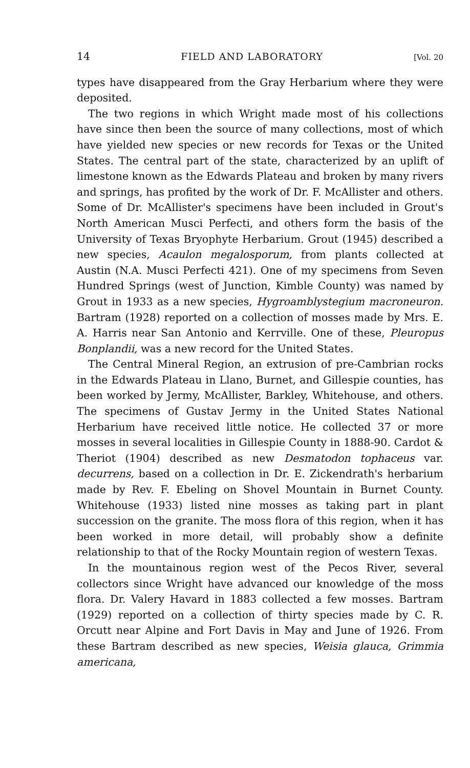14 FIELD AND LABORATORY [Vol. 20
types have disappeared from the Gray Herbarium where they were deposited.
The two regions in which Wright made most of his collections have since then been the source of many collections, most of which have yielded new species or new records for Texas or the United States. The central part of the state, characterized by an uplift of limestone known as the Edwards Plateau and broken by many rivers and springs, has profited by the work of Dr. F. McAllister and others. Some of Dr. McAllister's specimens have been included in Grout's North American Musci Perfecti, and others form the basis of the University of Texas Bryophyte Herbarium. Grout (1945) described a new species, Acaulon megalosporum, from plants collected at Austin (N.A. Musci Perfecti 421). One of my specimens from Seven Hundred Springs (west of Junction, Kimble County) was named by Grout in 1933 as a new species, Hygroamblystegium macroneuron. Bartram (1928) reported on a collection of mosses made by Mrs. E. A. Harris near San Antonio and Kerrville. One of these, Pleuropus Bonplandii, was a new record for the United States.
The Central Mineral Region, an extrusion of pre-Cambrian rocks in the Edwards Plateau in Llano, Burnet, and Gillespie counties, has been worked by Jermy, McAllister, Barkley, Whitehouse, and others. The specimens of Gustav Jermy in the United States National Herbarium have received little notice. He collected 37 or more mosses in several localities in Gillespie County in 1888-90. Cardot & Theriot (1904) described as new Desmatodon tophaceus var. decurrens, based on a collection in Dr. E. Zickendrath's herbarium made by Rev. F. Ebeling on Shovel Mountain in Burnet County. Whitehouse (1933) listed nine mosses as taking part in plant succession on the granite. The moss flora of this region, when it has been worked in more detail, will probably show a definite relationship to that of the Rocky Mountain region of western Texas.
In the mountainous region west of the Pecos River, several collectors since Wright have advanced our knowledge of the moss flora. Dr. Valery Havard in 1883 collected a few mosses. Bartram (1929) reported on a collection of thirty species made by C. R. Orcutt near Alpine and Fort Davis in May and June of 1926. From these Bartram described as new species, Weisia glauca, Grimmia americana,